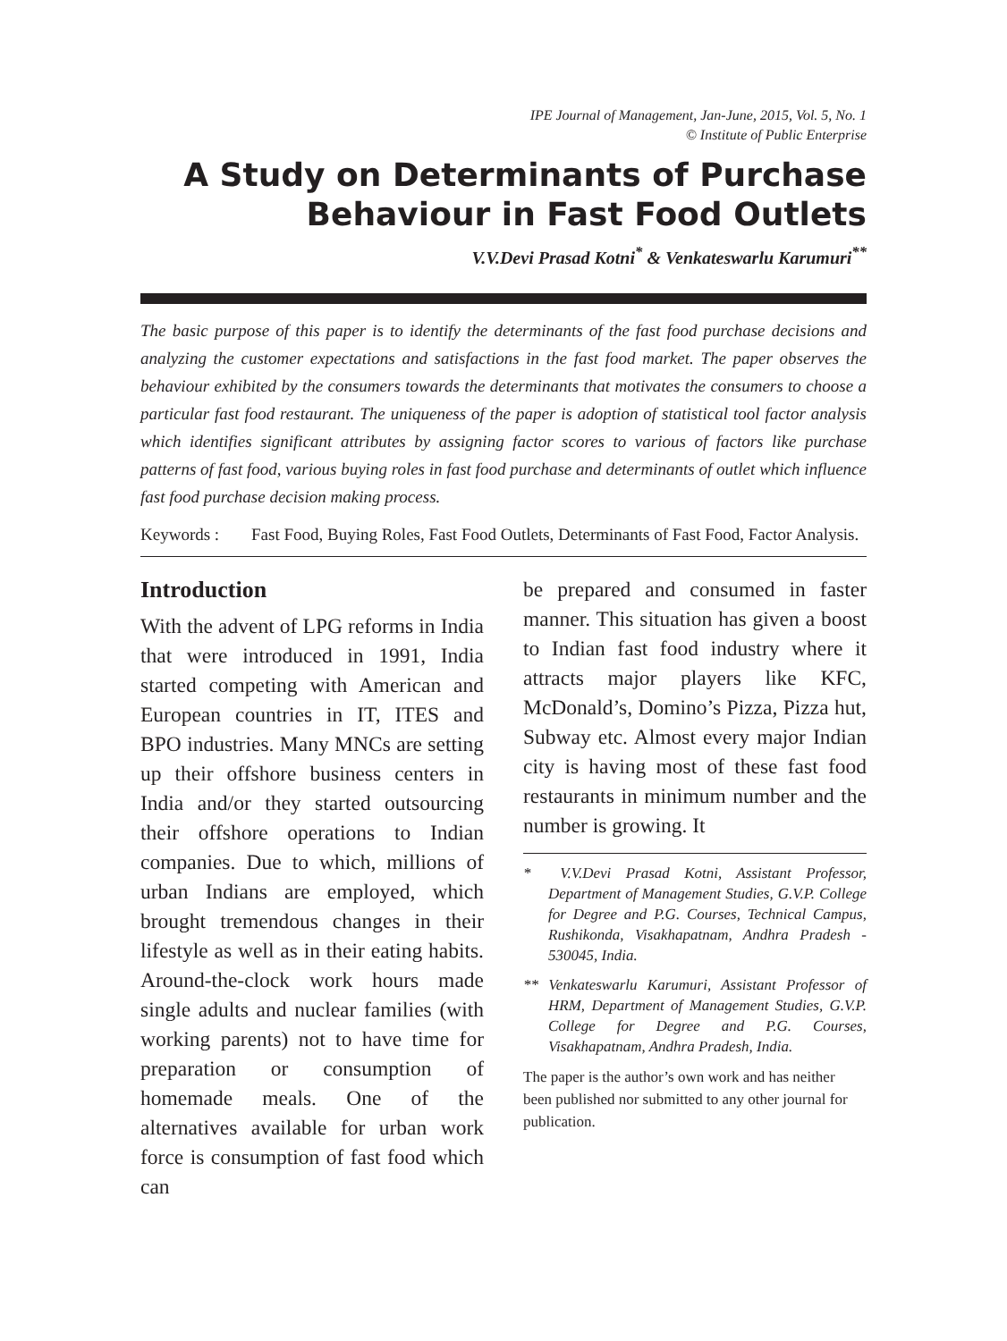IPE Journal of Management, Jan-June, 2015, Vol. 5, No. 1
© Institute of Public Enterprise
A Study on Determinants of Purchase Behaviour in Fast Food Outlets
V.V.Devi Prasad Kotni<sup>*</sup> & Venkateswarlu Karumuri<sup>**</sup>
The basic purpose of this paper is to identify the determinants of the fast food purchase decisions and analyzing the customer expectations and satisfactions in the fast food market. The paper observes the behaviour exhibited by the consumers towards the determinants that motivates the consumers to choose a particular fast food restaurant. The uniqueness of the paper is adoption of statistical tool factor analysis which identifies significant attributes by assigning factor scores to various of factors like purchase patterns of fast food, various buying roles in fast food purchase and determinants of outlet which influence fast food purchase decision making process.
Keywords : Fast Food, Buying Roles, Fast Food Outlets, Determinants of Fast Food, Factor Analysis.
Introduction
With the advent of LPG reforms in India that were introduced in 1991, India started competing with American and European countries in IT, ITES and BPO industries. Many MNCs are setting up their offshore business centers in India and/or they started outsourcing their offshore operations to Indian companies. Due to which, millions of urban Indians are employed, which brought tremendous changes in their lifestyle as well as in their eating habits. Around-the-clock work hours made single adults and nuclear families (with working parents) not to have time for preparation or consumption of homemade meals. One of the alternatives available for urban work force is consumption of fast food which can
be prepared and consumed in faster manner. This situation has given a boost to Indian fast food industry where it attracts major players like KFC, McDonald’s, Domino’s Pizza, Pizza hut, Subway etc. Almost every major Indian city is having most of these fast food restaurants in minimum number and the number is growing. It
* V.V.Devi Prasad Kotni, Assistant Professor, Department of Management Studies, G.V.P. College for Degree and P.G. Courses, Technical Campus, Rushikonda, Visakhapatnam, Andhra Pradesh - 530045, India.
** Venkateswarlu Karumuri, Assistant Professor of HRM, Department of Management Studies, G.V.P. College for Degree and P.G. Courses, Visakhapatnam, Andhra Pradesh, India.
The paper is the author’s own work and has neither been published nor submitted to any other journal for publication.